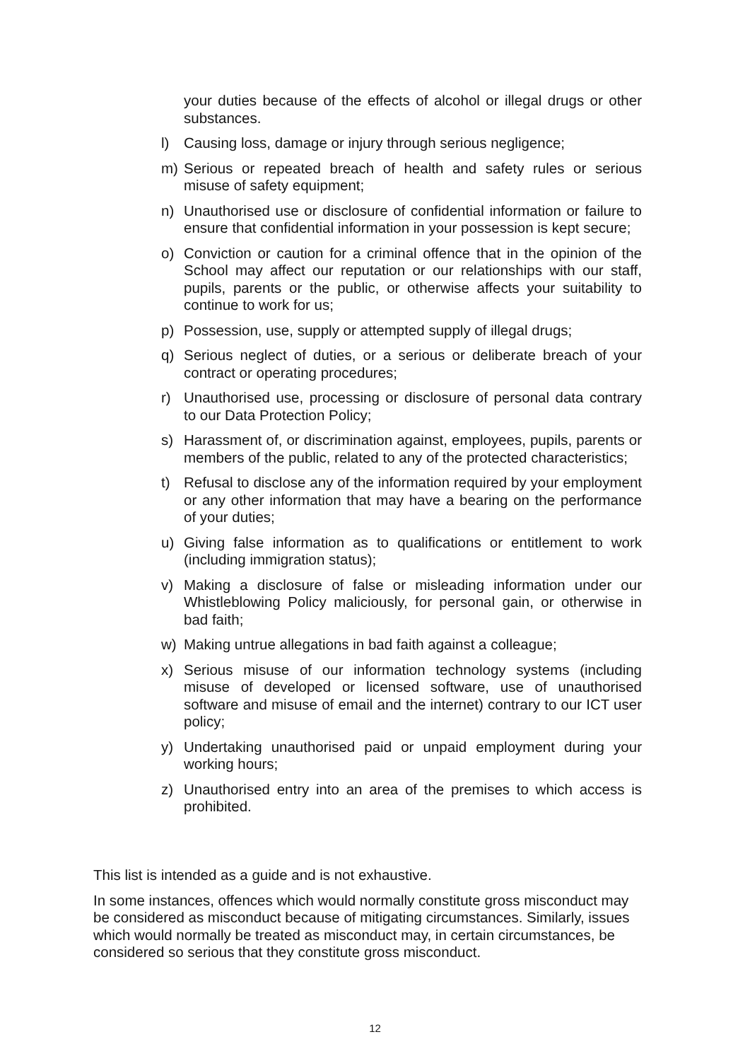your duties because of the effects of alcohol or illegal drugs or other substances.
l) Causing loss, damage or injury through serious negligence;
m) Serious or repeated breach of health and safety rules or serious misuse of safety equipment;
n) Unauthorised use or disclosure of confidential information or failure to ensure that confidential information in your possession is kept secure;
o) Conviction or caution for a criminal offence that in the opinion of the School may affect our reputation or our relationships with our staff, pupils, parents or the public, or otherwise affects your suitability to continue to work for us;
p) Possession, use, supply or attempted supply of illegal drugs;
q) Serious neglect of duties, or a serious or deliberate breach of your contract or operating procedures;
r) Unauthorised use, processing or disclosure of personal data contrary to our Data Protection Policy;
s) Harassment of, or discrimination against, employees, pupils, parents or members of the public, related to any of the protected characteristics;
t) Refusal to disclose any of the information required by your employment or any other information that may have a bearing on the performance of your duties;
u) Giving false information as to qualifications or entitlement to work (including immigration status);
v) Making a disclosure of false or misleading information under our Whistleblowing Policy maliciously, for personal gain, or otherwise in bad faith;
w) Making untrue allegations in bad faith against a colleague;
x) Serious misuse of our information technology systems (including misuse of developed or licensed software, use of unauthorised software and misuse of email and the internet) contrary to our ICT user policy;
y) Undertaking unauthorised paid or unpaid employment during your working hours;
z) Unauthorised entry into an area of the premises to which access is prohibited.
This list is intended as a guide and is not exhaustive.
In some instances, offences which would normally constitute gross misconduct may be considered as misconduct because of mitigating circumstances. Similarly, issues which would normally be treated as misconduct may, in certain circumstances, be considered so serious that they constitute gross misconduct.
12